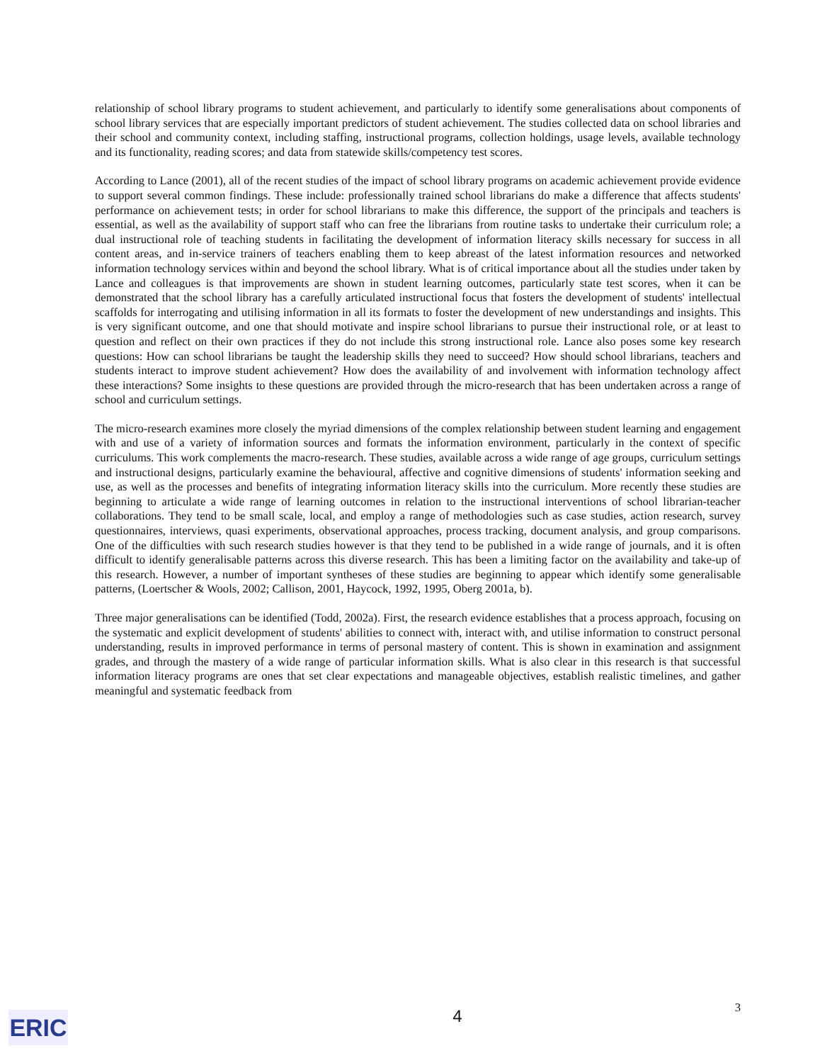relationship of school library programs to student achievement, and particularly to identify some generalisations about components of school library services that are especially important predictors of student achievement. The studies collected data on school libraries and their school and community context, including staffing, instructional programs, collection holdings, usage levels, available technology and its functionality, reading scores; and data from statewide skills/competency test scores.
According to Lance (2001), all of the recent studies of the impact of school library programs on academic achievement provide evidence to support several common findings. These include: professionally trained school librarians do make a difference that affects students' performance on achievement tests; in order for school librarians to make this difference, the support of the principals and teachers is essential, as well as the availability of support staff who can free the librarians from routine tasks to undertake their curriculum role; a dual instructional role of teaching students in facilitating the development of information literacy skills necessary for success in all content areas, and in-service trainers of teachers enabling them to keep abreast of the latest information resources and networked information technology services within and beyond the school library. What is of critical importance about all the studies under taken by Lance and colleagues is that improvements are shown in student learning outcomes, particularly state test scores, when it can be demonstrated that the school library has a carefully articulated instructional focus that fosters the development of students' intellectual scaffolds for interrogating and utilising information in all its formats to foster the development of new understandings and insights. This is very significant outcome, and one that should motivate and inspire school librarians to pursue their instructional role, or at least to question and reflect on their own practices if they do not include this strong instructional role. Lance also poses some key research questions: How can school librarians be taught the leadership skills they need to succeed? How should school librarians, teachers and students interact to improve student achievement? How does the availability of and involvement with information technology affect these interactions? Some insights to these questions are provided through the micro-research that has been undertaken across a range of school and curriculum settings.
The micro-research examines more closely the myriad dimensions of the complex relationship between student learning and engagement with and use of a variety of information sources and formats the information environment, particularly in the context of specific curriculums. This work complements the macro-research. These studies, available across a wide range of age groups, curriculum settings and instructional designs, particularly examine the behavioural, affective and cognitive dimensions of students' information seeking and use, as well as the processes and benefits of integrating information literacy skills into the curriculum. More recently these studies are beginning to articulate a wide range of learning outcomes in relation to the instructional interventions of school librarian-teacher collaborations. They tend to be small scale, local, and employ a range of methodologies such as case studies, action research, survey questionnaires, interviews, quasi experiments, observational approaches, process tracking, document analysis, and group comparisons. One of the difficulties with such research studies however is that they tend to be published in a wide range of journals, and it is often difficult to identify generalisable patterns across this diverse research. This has been a limiting factor on the availability and take-up of this research. However, a number of important syntheses of these studies are beginning to appear which identify some generalisable patterns, (Loertscher & Wools, 2002; Callison, 2001, Haycock, 1992, 1995, Oberg 2001a, b).
Three major generalisations can be identified (Todd, 2002a). First, the research evidence establishes that a process approach, focusing on the systematic and explicit development of students' abilities to connect with, interact with, and utilise information to construct personal understanding, results in improved performance in terms of personal mastery of content. This is shown in examination and assignment grades, and through the mastery of a wide range of particular information skills. What is also clear in this research is that successful information literacy programs are ones that set clear expectations and manageable objectives, establish realistic timelines, and gather meaningful and systematic feedback from
ERIC
4 3